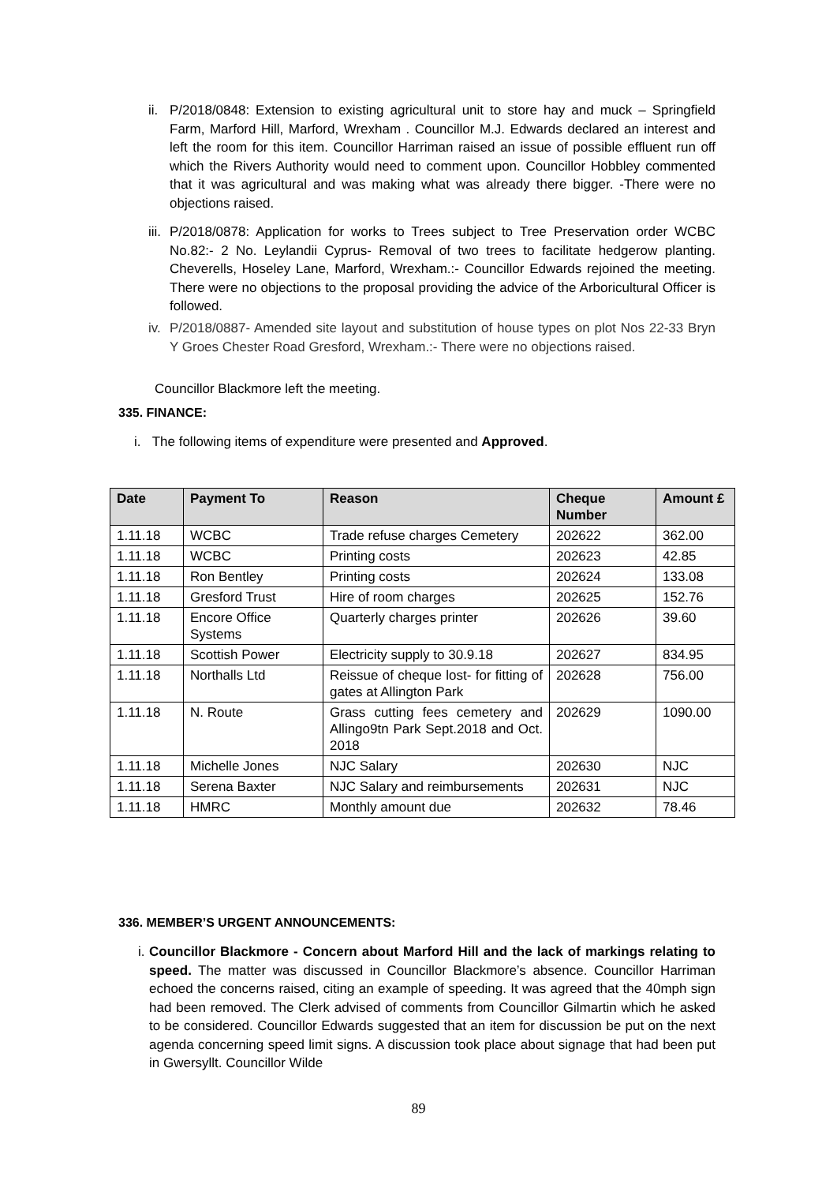ii. P/2018/0848: Extension to existing agricultural unit to store hay and muck – Springfield Farm, Marford Hill, Marford, Wrexham . Councillor M.J. Edwards declared an interest and left the room for this item. Councillor Harriman raised an issue of possible effluent run off which the Rivers Authority would need to comment upon. Councillor Hobbley commented that it was agricultural and was making what was already there bigger. -There were no objections raised.
iii. P/2018/0878: Application for works to Trees subject to Tree Preservation order WCBC No.82:- 2 No. Leylandii Cyprus- Removal of two trees to facilitate hedgerow planting. Cheverells, Hoseley Lane, Marford, Wrexham.:- Councillor Edwards rejoined the meeting. There were no objections to the proposal providing the advice of the Arboricultural Officer is followed.
iv. P/2018/0887- Amended site layout and substitution of house types on plot Nos 22-33 Bryn Y Groes Chester Road Gresford, Wrexham.:- There were no objections raised.
Councillor Blackmore left the meeting.
335. FINANCE:
i. The following items of expenditure were presented and Approved.
| Date | Payment To | Reason | Cheque Number | Amount £ |
| --- | --- | --- | --- | --- |
| 1.11.18 | WCBC | Trade refuse charges Cemetery | 202622 | 362.00 |
| 1.11.18 | WCBC | Printing costs | 202623 | 42.85 |
| 1.11.18 | Ron Bentley | Printing costs | 202624 | 133.08 |
| 1.11.18 | Gresford Trust | Hire of room charges | 202625 | 152.76 |
| 1.11.18 | Encore Office Systems | Quarterly charges printer | 202626 | 39.60 |
| 1.11.18 | Scottish Power | Electricity supply to 30.9.18 | 202627 | 834.95 |
| 1.11.18 | Northalls Ltd | Reissue of cheque lost- for fitting of gates at Allington Park | 202628 | 756.00 |
| 1.11.18 | N. Route | Grass cutting fees cemetery and Allingo9tn Park Sept.2018 and Oct. 2018 | 202629 | 1090.00 |
| 1.11.18 | Michelle Jones | NJC Salary | 202630 | NJC |
| 1.11.18 | Serena Baxter | NJC Salary and reimbursements | 202631 | NJC |
| 1.11.18 | HMRC | Monthly amount due | 202632 | 78.46 |
336. MEMBER’S URGENT ANNOUNCEMENTS:
i. Councillor Blackmore - Concern about Marford Hill and the lack of markings relating to speed. The matter was discussed in Councillor Blackmore’s absence. Councillor Harriman echoed the concerns raised, citing an example of speeding. It was agreed that the 40mph sign had been removed. The Clerk advised of comments from Councillor Gilmartin which he asked to be considered. Councillor Edwards suggested that an item for discussion be put on the next agenda concerning speed limit signs. A discussion took place about signage that had been put in Gwersyllt. Councillor Wilde
89